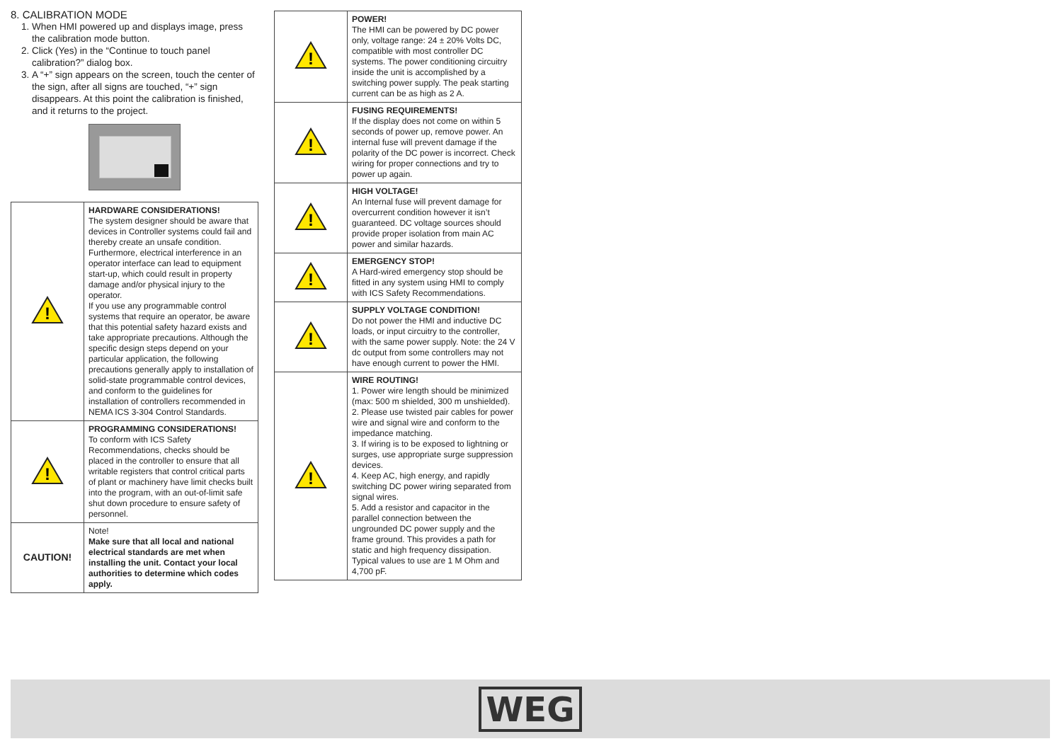8. CALIBRATION MODE
1. When HMI powered up and displays image, press the calibration mode button.
2. Click (Yes) in the “Continue to touch panel calibration?” dialog box.
3. A “+” sign appears on the screen, touch the center of the sign, after all signs are touched, “+” sign disappears. At this point the calibration is finished, and it returns to the project.
| ! | HARDWARE CONSIDERATIONS! The system designer should be aware that devices in Controller systems could fail and thereby create an unsafe condition. Furthermore, electrical interference in an operator interface can lead to equipment start-up, which could result in property damage and/or physical injury to the operator. If you use any programmable control systems that require an operator, be aware that this potential safety hazard exists and take appropriate precautions. Although the specific design steps depend on your particular application, the following precautions generally apply to installation of solid-state programmable control devices, and conform to the guidelines for installation of controllers recommended in NEMA ICS 3-304 Control Standards. |
| ! | PROGRAMMING CONSIDERATIONS! To conform with ICS Safety Recommendations, checks should be placed in the controller to ensure that all writable registers that control critical parts of plant or machinery have limit checks built into the program, with an out-of-limit safe shut down procedure to ensure safety of personnel. |
| CAUTION! | Note! Make sure that all local and national electrical standards are met when installing the unit. Contact your local authorities to determine which codes apply. |
| ! | POWER! The HMI can be powered by DC power only, voltage range: 24 ± 20% Volts DC, compatible with most controller DC systems. The power conditioning circuitry inside the unit is accomplished by a switching power supply. The peak starting current can be as high as 2 A. |
| ! | FUSING REQUIREMENTS! If the display does not come on within 5 seconds of power up, remove power. An internal fuse will prevent damage if the polarity of the DC power is incorrect. Check wiring for proper connections and try to power up again. |
| ! | HIGH VOLTAGE! An Internal fuse will prevent damage for overcurrent condition however it isn’t guaranteed. DC voltage sources should provide proper isolation from main AC power and similar hazards. |
| ! | EMERGENCY STOP! A Hard-wired emergency stop should be fitted in any system using HMI to comply with ICS Safety Recommendations. |
| ! | SUPPLY VOLTAGE CONDITION! Do not power the HMI and inductive DC loads, or input circuitry to the controller, with the same power supply. Note: the 24 V dc output from some controllers may not have enough current to power the HMI. |
| ! | WIRE ROUTING! 1. Power wire length should be minimized (max: 500 m shielded, 300 m unshielded). 2. Please use twisted pair cables for power wire and signal wire and conform to the impedance matching. 3. If wiring is to be exposed to lightning or surges, use appropriate surge suppression devices. 4. Keep AC, high energy, and rapidly switching DC power wiring separated from signal wires. 5. Add a resistor and capacitor in the parallel connection between the ungrounded DC power supply and the frame ground. This provides a path for static and high frequency dissipation. Typical values to use are 1 M Ohm and 4,700 pF. |
WEG